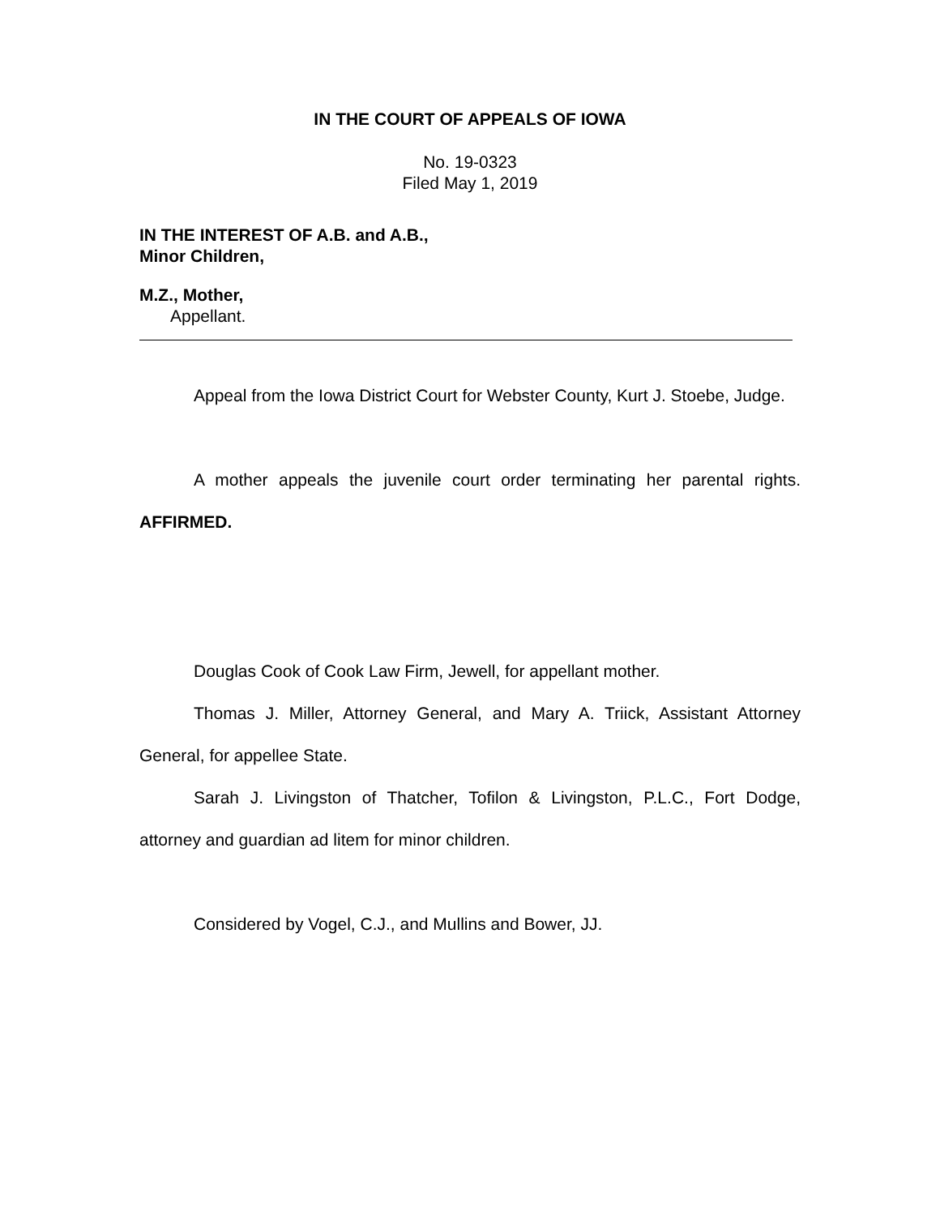IN THE COURT OF APPEALS OF IOWA
No. 19-0323
Filed May 1, 2019
IN THE INTEREST OF A.B. and A.B.,
Minor Children,
M.Z., Mother,
Appellant.
Appeal from the Iowa District Court for Webster County, Kurt J. Stoebe, Judge.
A mother appeals the juvenile court order terminating her parental rights. AFFIRMED.
Douglas Cook of Cook Law Firm, Jewell, for appellant mother.
Thomas J. Miller, Attorney General, and Mary A. Triick, Assistant Attorney General, for appellee State.
Sarah J. Livingston of Thatcher, Tofilon & Livingston, P.L.C., Fort Dodge, attorney and guardian ad litem for minor children.
Considered by Vogel, C.J., and Mullins and Bower, JJ.